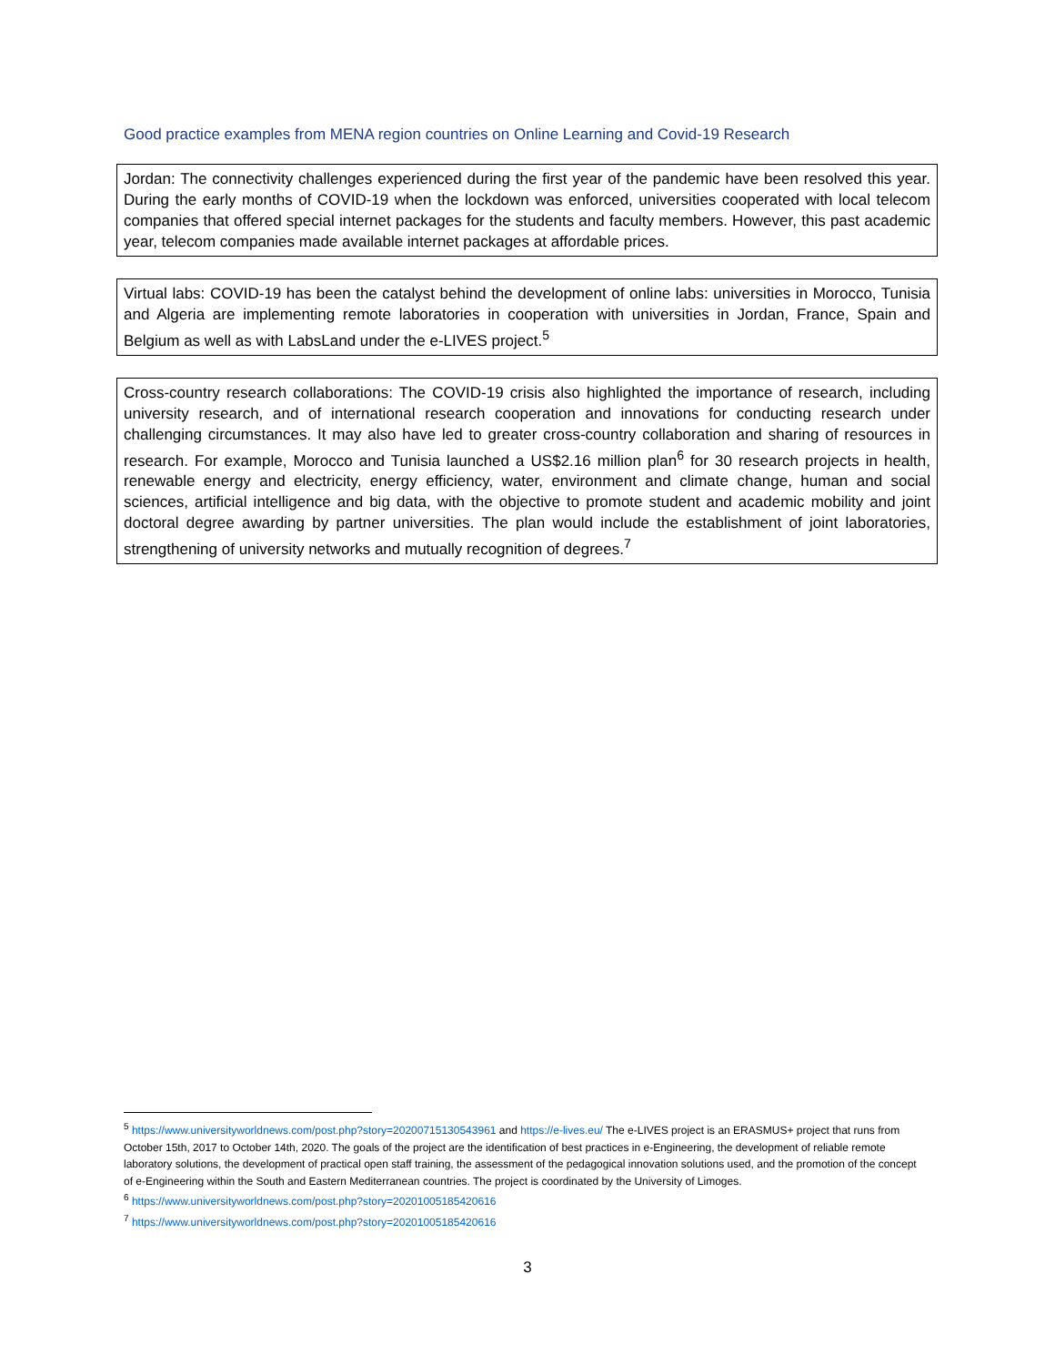Good practice examples from MENA region countries on Online Learning and Covid-19 Research
Jordan: The connectivity challenges experienced during the first year of the pandemic have been resolved this year. During the early months of COVID-19 when the lockdown was enforced, universities cooperated with local telecom companies that offered special internet packages for the students and faculty members. However, this past academic year, telecom companies made available internet packages at affordable prices.
Virtual labs: COVID-19 has been the catalyst behind the development of online labs: universities in Morocco, Tunisia and Algeria are implementing remote laboratories in cooperation with universities in Jordan, France, Spain and Belgium as well as with LabsLand under the e-LIVES project.<sup>5</sup>
Cross-country research collaborations: The COVID-19 crisis also highlighted the importance of research, including university research, and of international research cooperation and innovations for conducting research under challenging circumstances. It may also have led to greater cross-country collaboration and sharing of resources in research. For example, Morocco and Tunisia launched a US$2.16 million plan<sup>6</sup> for 30 research projects in health, renewable energy and electricity, energy efficiency, water, environment and climate change, human and social sciences, artificial intelligence and big data, with the objective to promote student and academic mobility and joint doctoral degree awarding by partner universities. The plan would include the establishment of joint laboratories, strengthening of university networks and mutually recognition of degrees.<sup>7</sup>
<sup>5</sup> https://www.universityworldnews.com/post.php?story=20200715130543961 and https://e-lives.eu/ The e-LIVES project is an ERASMUS+ project that runs from October 15th, 2017 to October 14th, 2020. The goals of the project are the identification of best practices in e-Engineering, the development of reliable remote laboratory solutions, the development of practical open staff training, the assessment of the pedagogical innovation solutions used, and the promotion of the concept of e-Engineering within the South and Eastern Mediterranean countries. The project is coordinated by the University of Limoges.
<sup>6</sup> https://www.universityworldnews.com/post.php?story=20201005185420616
<sup>7</sup> https://www.universityworldnews.com/post.php?story=20201005185420616
3